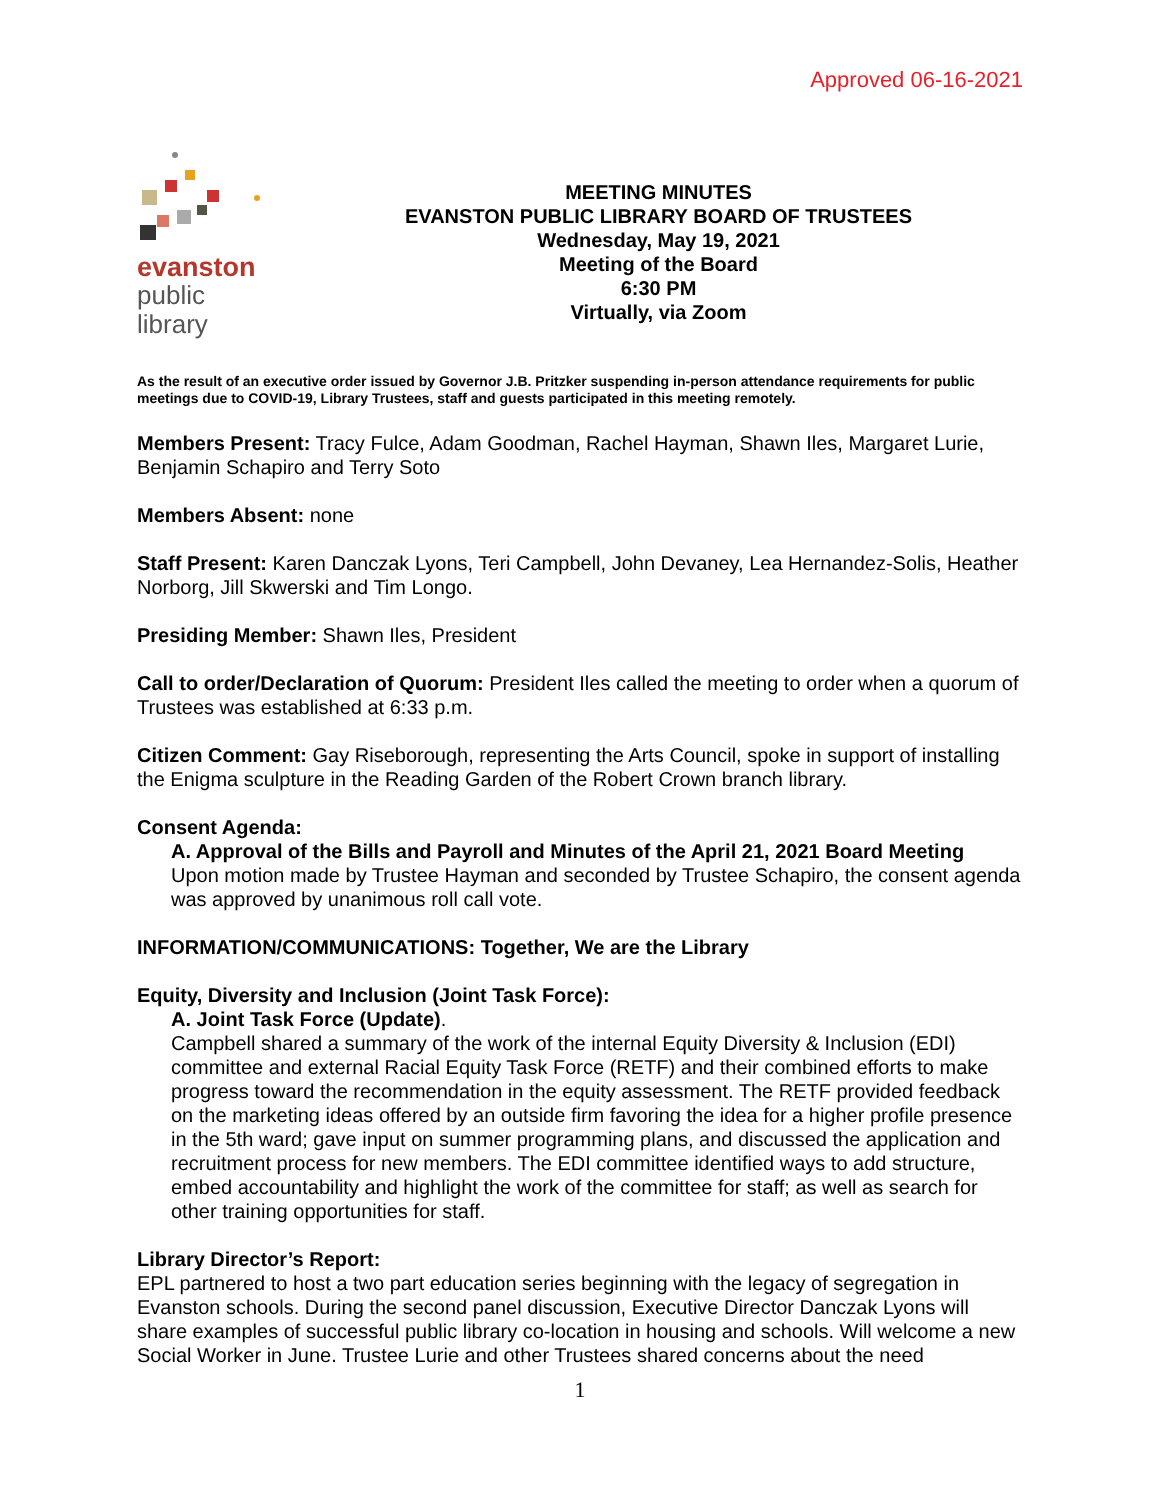Approved 06-16-2021
evanston
public
library
MEETING MINUTES
EVANSTON PUBLIC LIBRARY BOARD OF TRUSTEES
Wednesday, May 19, 2021
Meeting of the Board
6:30 PM
Virtually, via Zoom
As the result of an executive order issued by Governor J.B. Pritzker suspending in-person attendance requirements for public meetings due to COVID-19, Library Trustees, staff and guests participated in this meeting remotely.
Members Present: Tracy Fulce, Adam Goodman, Rachel Hayman, Shawn Iles, Margaret Lurie, Benjamin Schapiro and Terry Soto
Members Absent: none
Staff Present: Karen Danczak Lyons, Teri Campbell, John Devaney, Lea Hernandez-Solis, Heather Norborg, Jill Skwerski and Tim Longo.
Presiding Member: Shawn Iles, President
Call to order/Declaration of Quorum: President Iles called the meeting to order when a quorum of Trustees was established at 6:33 p.m.
Citizen Comment: Gay Riseborough, representing the Arts Council, spoke in support of installing the Enigma sculpture in the Reading Garden of the Robert Crown branch library.
Consent Agenda:
A. Approval of the Bills and Payroll and Minutes of the April 21, 2021 Board Meeting
Upon motion made by Trustee Hayman and seconded by Trustee Schapiro, the consent agenda was approved by unanimous roll call vote.
INFORMATION/COMMUNICATIONS: Together, We are the Library
Equity, Diversity and Inclusion (Joint Task Force):
A. Joint Task Force (Update).
Campbell shared a summary of the work of the internal Equity Diversity & Inclusion (EDI) committee and external Racial Equity Task Force (RETF) and their combined efforts to make progress toward the recommendation in the equity assessment. The RETF provided feedback on the marketing ideas offered by an outside firm favoring the idea for a higher profile presence in the 5th ward; gave input on summer programming plans, and discussed the application and recruitment process for new members. The EDI committee identified ways to add structure, embed accountability and highlight the work of the committee for staff; as well as search for other training opportunities for staff.
Library Director’s Report:
EPL partnered to host a two part education series beginning with the legacy of segregation in Evanston schools. During the second panel discussion, Executive Director Danczak Lyons will share examples of successful public library co-location in housing and schools. Will welcome a new Social Worker in June. Trustee Lurie and other Trustees shared concerns about the need
1